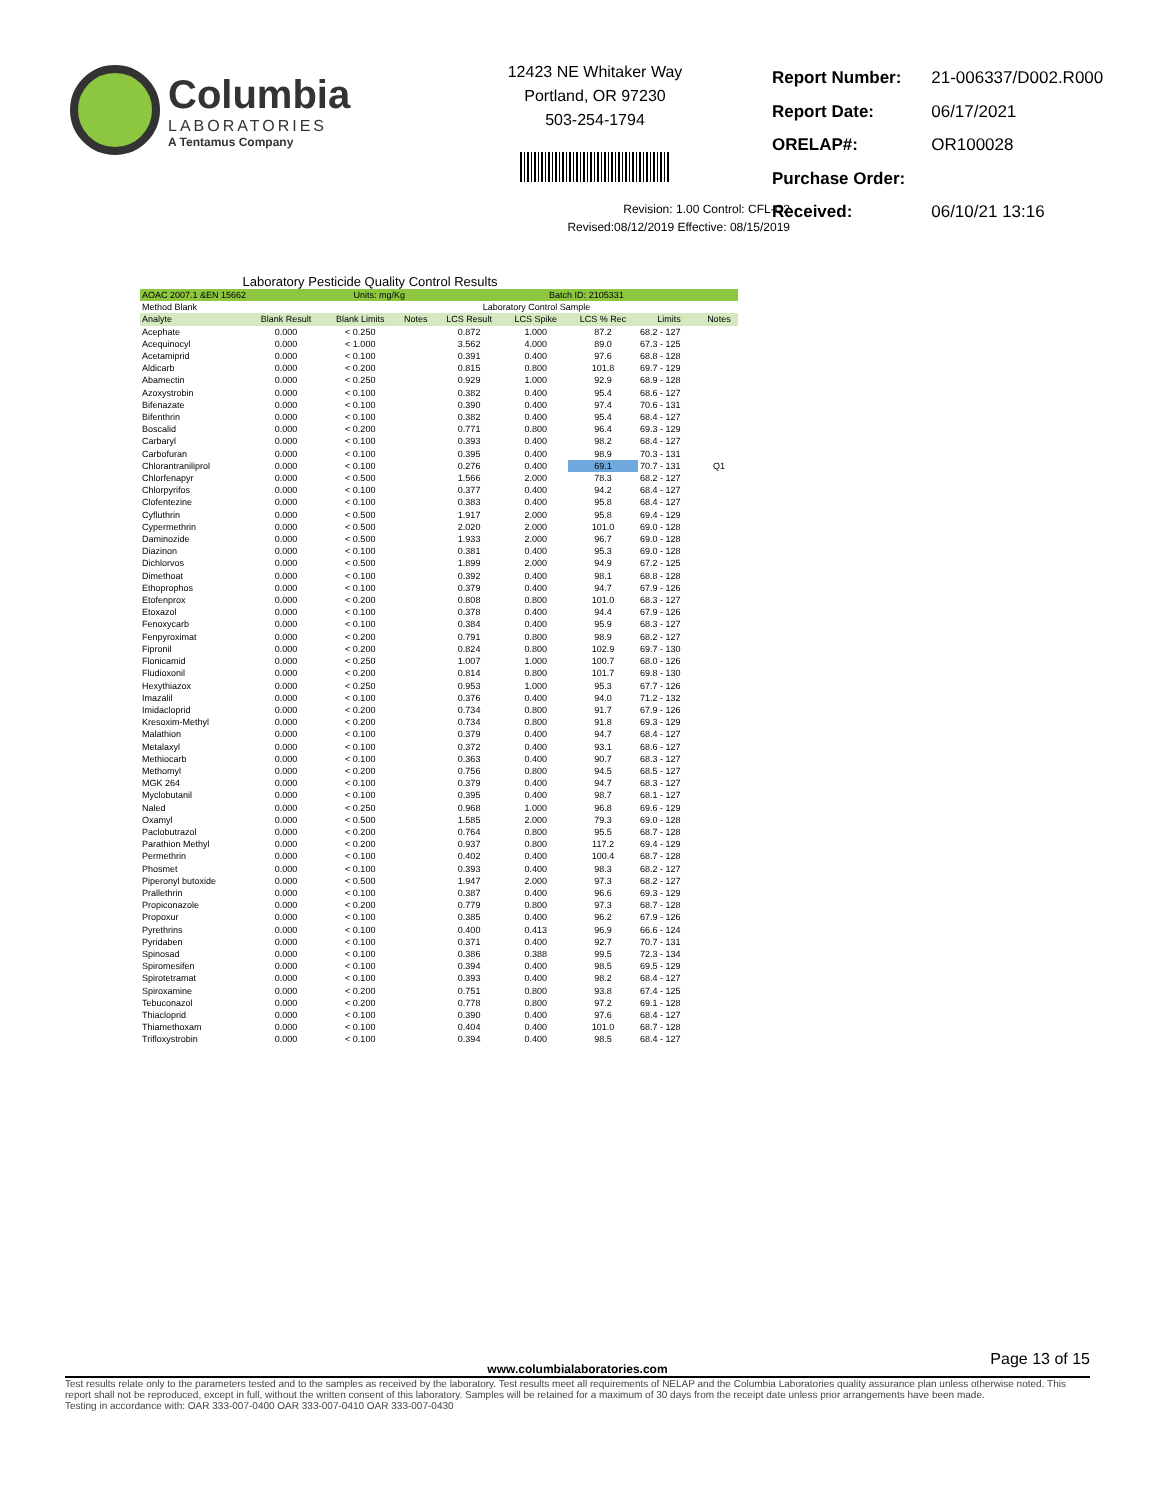Columbia
LABORATORIES
A Tentamus Company
12423 NE Whitaker Way
Portland, OR 97230
503-254-1794
| Report Number: | 21-006337/D002.R000 |
| Report Date: | 06/17/2021 |
| ORELAP#: | OR100028 |
| Purchase Order: | |
| Received: | 06/10/21 13:16 |
Revision: 1.00 Control: CFL-C2
Revised:08/12/2019 Effective: 08/15/2019
Laboratory Pesticide Quality Control Results
| AOAC 2007.1 &EN 15662 | | Units: mg/Kg | | Batch ID: 2105331 | | | | |
| Method Blank | | | | Laboratory Control Sample | | | | |
| Analyte | Blank Result | Blank Limits | Notes | LCS Result | LCS Spike | LCS % Rec | Limits | Notes |
| Acephate | 0.000 | < 0.250 | | 0.872 | 1.000 | 87.2 | 68.2 - 127 | |
| Acequinocyl | 0.000 | < 1.000 | | 3.562 | 4.000 | 89.0 | 67.3 - 125 | |
| Acetamiprid | 0.000 | < 0.100 | | 0.391 | 0.400 | 97.6 | 68.8 - 128 | |
| Aldicarb | 0.000 | < 0.200 | | 0.815 | 0.800 | 101.8 | 69.7 - 129 | |
| Abamectin | 0.000 | < 0.250 | | 0.929 | 1.000 | 92.9 | 68.9 - 128 | |
| Azoxystrobin | 0.000 | < 0.100 | | 0.382 | 0.400 | 95.4 | 68.6 - 127 | |
| Bifenazate | 0.000 | < 0.100 | | 0.390 | 0.400 | 97.4 | 70.6 - 131 | |
| Bifenthrin | 0.000 | < 0.100 | | 0.382 | 0.400 | 95.4 | 68.4 - 127 | |
| Boscalid | 0.000 | < 0.200 | | 0.771 | 0.800 | 96.4 | 69.3 - 129 | |
| Carbaryl | 0.000 | < 0.100 | | 0.393 | 0.400 | 98.2 | 68.4 - 127 | |
| Carbofuran | 0.000 | < 0.100 | | 0.395 | 0.400 | 98.9 | 70.3 - 131 | |
| Chlorantraniliprol | 0.000 | < 0.100 | | 0.276 | 0.400 | 69.1 | 70.7 - 131 | Q1 |
| Chlorfenapyr | 0.000 | < 0.500 | | 1.566 | 2.000 | 78.3 | 68.2 - 127 | |
| Chlorpyrifos | 0.000 | < 0.100 | | 0.377 | 0.400 | 94.2 | 68.4 - 127 | |
| Clofentezine | 0.000 | < 0.100 | | 0.383 | 0.400 | 95.8 | 68.4 - 127 | |
| Cyfluthrin | 0.000 | < 0.500 | | 1.917 | 2.000 | 95.8 | 69.4 - 129 | |
| Cypermethrin | 0.000 | < 0.500 | | 2.020 | 2.000 | 101.0 | 69.0 - 128 | |
| Daminozide | 0.000 | < 0.500 | | 1.933 | 2.000 | 96.7 | 69.0 - 128 | |
| Diazinon | 0.000 | < 0.100 | | 0.381 | 0.400 | 95.3 | 69.0 - 128 | |
| Dichlorvos | 0.000 | < 0.500 | | 1.899 | 2.000 | 94.9 | 67.2 - 125 | |
| Dimethoat | 0.000 | < 0.100 | | 0.392 | 0.400 | 98.1 | 68.8 - 128 | |
| Ethoprophos | 0.000 | < 0.100 | | 0.379 | 0.400 | 94.7 | 67.9 - 126 | |
| Etofenprox | 0.000 | < 0.200 | | 0.808 | 0.800 | 101.0 | 68.3 - 127 | |
| Etoxazol | 0.000 | < 0.100 | | 0.378 | 0.400 | 94.4 | 67.9 - 126 | |
| Fenoxycarb | 0.000 | < 0.100 | | 0.384 | 0.400 | 95.9 | 68.3 - 127 | |
| Fenpyroximat | 0.000 | < 0.200 | | 0.791 | 0.800 | 98.9 | 68.2 - 127 | |
| Fipronil | 0.000 | < 0.200 | | 0.824 | 0.800 | 102.9 | 69.7 - 130 | |
| Flonicamid | 0.000 | < 0.250 | | 1.007 | 1.000 | 100.7 | 68.0 - 126 | |
| Fludioxonil | 0.000 | < 0.200 | | 0.814 | 0.800 | 101.7 | 69.8 - 130 | |
| Hexythiazox | 0.000 | < 0.250 | | 0.953 | 1.000 | 95.3 | 67.7 - 126 | |
| Imazalil | 0.000 | < 0.100 | | 0.376 | 0.400 | 94.0 | 71.2 - 132 | |
| Imidacloprid | 0.000 | < 0.200 | | 0.734 | 0.800 | 91.7 | 67.9 - 126 | |
| Kresoxim-Methyl | 0.000 | < 0.200 | | 0.734 | 0.800 | 91.8 | 69.3 - 129 | |
| Malathion | 0.000 | < 0.100 | | 0.379 | 0.400 | 94.7 | 68.4 - 127 | |
| Metalaxyl | 0.000 | < 0.100 | | 0.372 | 0.400 | 93.1 | 68.6 - 127 | |
| Methiocarb | 0.000 | < 0.100 | | 0.363 | 0.400 | 90.7 | 68.3 - 127 | |
| Methomyl | 0.000 | < 0.200 | | 0.756 | 0.800 | 94.5 | 68.5 - 127 | |
| MGK 264 | 0.000 | < 0.100 | | 0.379 | 0.400 | 94.7 | 68.3 - 127 | |
| Myclobutanil | 0.000 | < 0.100 | | 0.395 | 0.400 | 98.7 | 68.1 - 127 | |
| Naled | 0.000 | < 0.250 | | 0.968 | 1.000 | 96.8 | 69.6 - 129 | |
| Oxamyl | 0.000 | < 0.500 | | 1.585 | 2.000 | 79.3 | 69.0 - 128 | |
| Paclobutrazol | 0.000 | < 0.200 | | 0.764 | 0.800 | 95.5 | 68.7 - 128 | |
| Parathion Methyl | 0.000 | < 0.200 | | 0.937 | 0.800 | 117.2 | 69.4 - 129 | |
| Permethrin | 0.000 | < 0.100 | | 0.402 | 0.400 | 100.4 | 68.7 - 128 | |
| Phosmet | 0.000 | < 0.100 | | 0.393 | 0.400 | 98.3 | 68.2 - 127 | |
| Piperonyl butoxide | 0.000 | < 0.500 | | 1.947 | 2.000 | 97.3 | 68.2 - 127 | |
| Prallethrin | 0.000 | < 0.100 | | 0.387 | 0.400 | 96.6 | 69.3 - 129 | |
| Propiconazole | 0.000 | < 0.200 | | 0.779 | 0.800 | 97.3 | 68.7 - 128 | |
| Propoxur | 0.000 | < 0.100 | | 0.385 | 0.400 | 96.2 | 67.9 - 126 | |
| Pyrethrins | 0.000 | < 0.100 | | 0.400 | 0.413 | 96.9 | 66.6 - 124 | |
| Pyridaben | 0.000 | < 0.100 | | 0.371 | 0.400 | 92.7 | 70.7 - 131 | |
| Spinosad | 0.000 | < 0.100 | | 0.386 | 0.388 | 99.5 | 72.3 - 134 | |
| Spiromesifen | 0.000 | < 0.100 | | 0.394 | 0.400 | 98.5 | 69.5 - 129 | |
| Spirotetramat | 0.000 | < 0.100 | | 0.393 | 0.400 | 98.2 | 68.4 - 127 | |
| Spiroxamine | 0.000 | < 0.200 | | 0.751 | 0.800 | 93.8 | 67.4 - 125 | |
| Tebuconazol | 0.000 | < 0.200 | | 0.778 | 0.800 | 97.2 | 69.1 - 128 | |
| Thiacloprid | 0.000 | < 0.100 | | 0.390 | 0.400 | 97.6 | 68.4 - 127 | |
| Thiamethoxam | 0.000 | < 0.100 | | 0.404 | 0.400 | 101.0 | 68.7 - 128 | |
| Trifloxystrobin | 0.000 | < 0.100 | | 0.394 | 0.400 | 98.5 | 68.4 - 127 | |
Page 13 of 15
www.columbialaboratories.com
Test results relate only to the parameters tested and to the samples as received by the laboratory. Test results meet all requirements of NELAP and the Columbia Laboratories quality assurance plan unless otherwise noted. This report shall not be reproduced, except in full, without the written consent of this laboratory. Samples will be retained for a maximum of 30 days from the receipt date unless prior arrangements have been made.
Testing in accordance with: OAR 333-007-0400 OAR 333-007-0410 OAR 333-007-0430